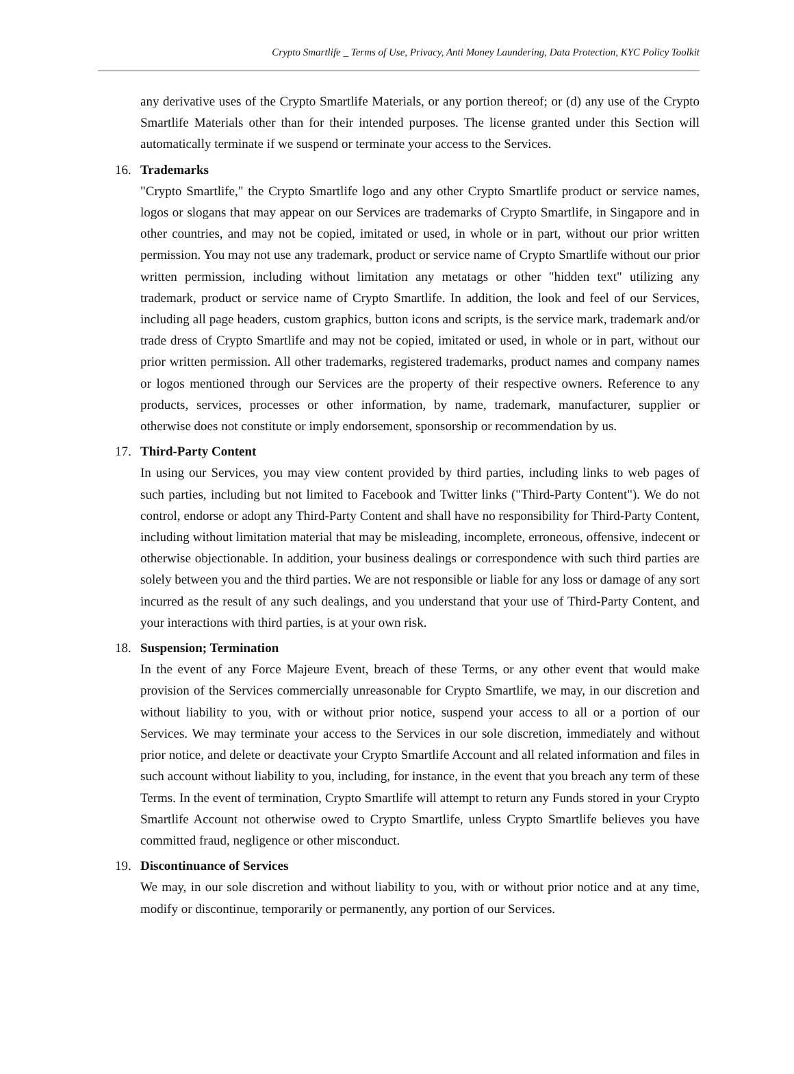Crypto Smartlife _ Terms of Use, Privacy, Anti Money Laundering, Data Protection, KYC Policy Toolkit
any derivative uses of the Crypto Smartlife Materials, or any portion thereof; or (d) any use of the Crypto Smartlife Materials other than for their intended purposes. The license granted under this Section will automatically terminate if we suspend or terminate your access to the Services.
16. Trademarks
"Crypto Smartlife," the Crypto Smartlife logo and any other Crypto Smartlife product or service names, logos or slogans that may appear on our Services are trademarks of Crypto Smartlife, in Singapore and in other countries, and may not be copied, imitated or used, in whole or in part, without our prior written permission. You may not use any trademark, product or service name of Crypto Smartlife without our prior written permission, including without limitation any metatags or other "hidden text" utilizing any trademark, product or service name of Crypto Smartlife. In addition, the look and feel of our Services, including all page headers, custom graphics, button icons and scripts, is the service mark, trademark and/or trade dress of Crypto Smartlife and may not be copied, imitated or used, in whole or in part, without our prior written permission. All other trademarks, registered trademarks, product names and company names or logos mentioned through our Services are the property of their respective owners. Reference to any products, services, processes or other information, by name, trademark, manufacturer, supplier or otherwise does not constitute or imply endorsement, sponsorship or recommendation by us.
17. Third-Party Content
In using our Services, you may view content provided by third parties, including links to web pages of such parties, including but not limited to Facebook and Twitter links ("Third-Party Content"). We do not control, endorse or adopt any Third-Party Content and shall have no responsibility for Third-Party Content, including without limitation material that may be misleading, incomplete, erroneous, offensive, indecent or otherwise objectionable. In addition, your business dealings or correspondence with such third parties are solely between you and the third parties. We are not responsible or liable for any loss or damage of any sort incurred as the result of any such dealings, and you understand that your use of Third-Party Content, and your interactions with third parties, is at your own risk.
18. Suspension; Termination
In the event of any Force Majeure Event, breach of these Terms, or any other event that would make provision of the Services commercially unreasonable for Crypto Smartlife, we may, in our discretion and without liability to you, with or without prior notice, suspend your access to all or a portion of our Services. We may terminate your access to the Services in our sole discretion, immediately and without prior notice, and delete or deactivate your Crypto Smartlife Account and all related information and files in such account without liability to you, including, for instance, in the event that you breach any term of these Terms. In the event of termination, Crypto Smartlife will attempt to return any Funds stored in your Crypto Smartlife Account not otherwise owed to Crypto Smartlife, unless Crypto Smartlife believes you have committed fraud, negligence or other misconduct.
19. Discontinuance of Services
We may, in our sole discretion and without liability to you, with or without prior notice and at any time, modify or discontinue, temporarily or permanently, any portion of our Services.